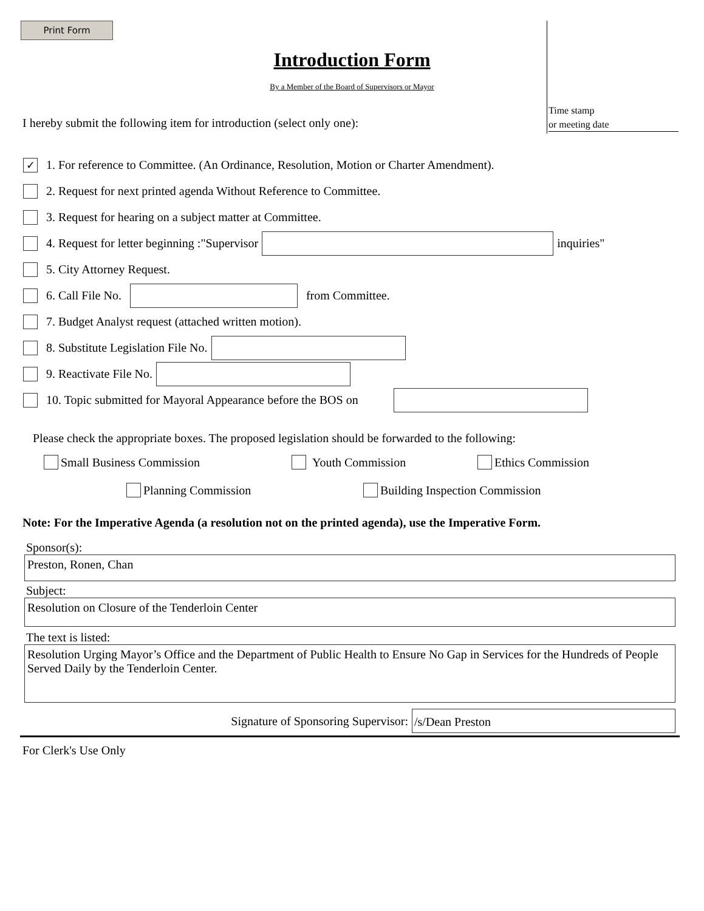Print Form
Time stamp
or meeting date
Introduction Form
By a Member of the Board of Supervisors or Mayor
I hereby submit the following item for introduction (select only one):
✓ 1. For reference to Committee. (An Ordinance, Resolution, Motion or Charter Amendment).
2. Request for next printed agenda Without Reference to Committee.
3. Request for hearing on a subject matter at Committee.
4. Request for letter beginning :"Supervisor inquiries"
5. City Attorney Request.
6. Call File No. from Committee.
7. Budget Analyst request (attached written motion).
8. Substitute Legislation File No.
9. Reactivate File No.
10. Topic submitted for Mayoral Appearance before the BOS on
Please check the appropriate boxes. The proposed legislation should be forwarded to the following:
Small Business Commission Youth Commission Ethics Commission
Planning Commission Building Inspection Commission
Note: For the Imperative Agenda (a resolution not on the printed agenda), use the Imperative Form.
Sponsor(s):
Preston, Ronen, Chan
Subject:
Resolution on Closure of the Tenderloin Center
The text is listed:
Resolution Urging Mayor’s Office and the Department of Public Health to Ensure No Gap in Services for the Hundreds of People Served Daily by the Tenderloin Center.
Signature of Sponsoring Supervisor: /s/Dean Preston
For Clerk's Use Only